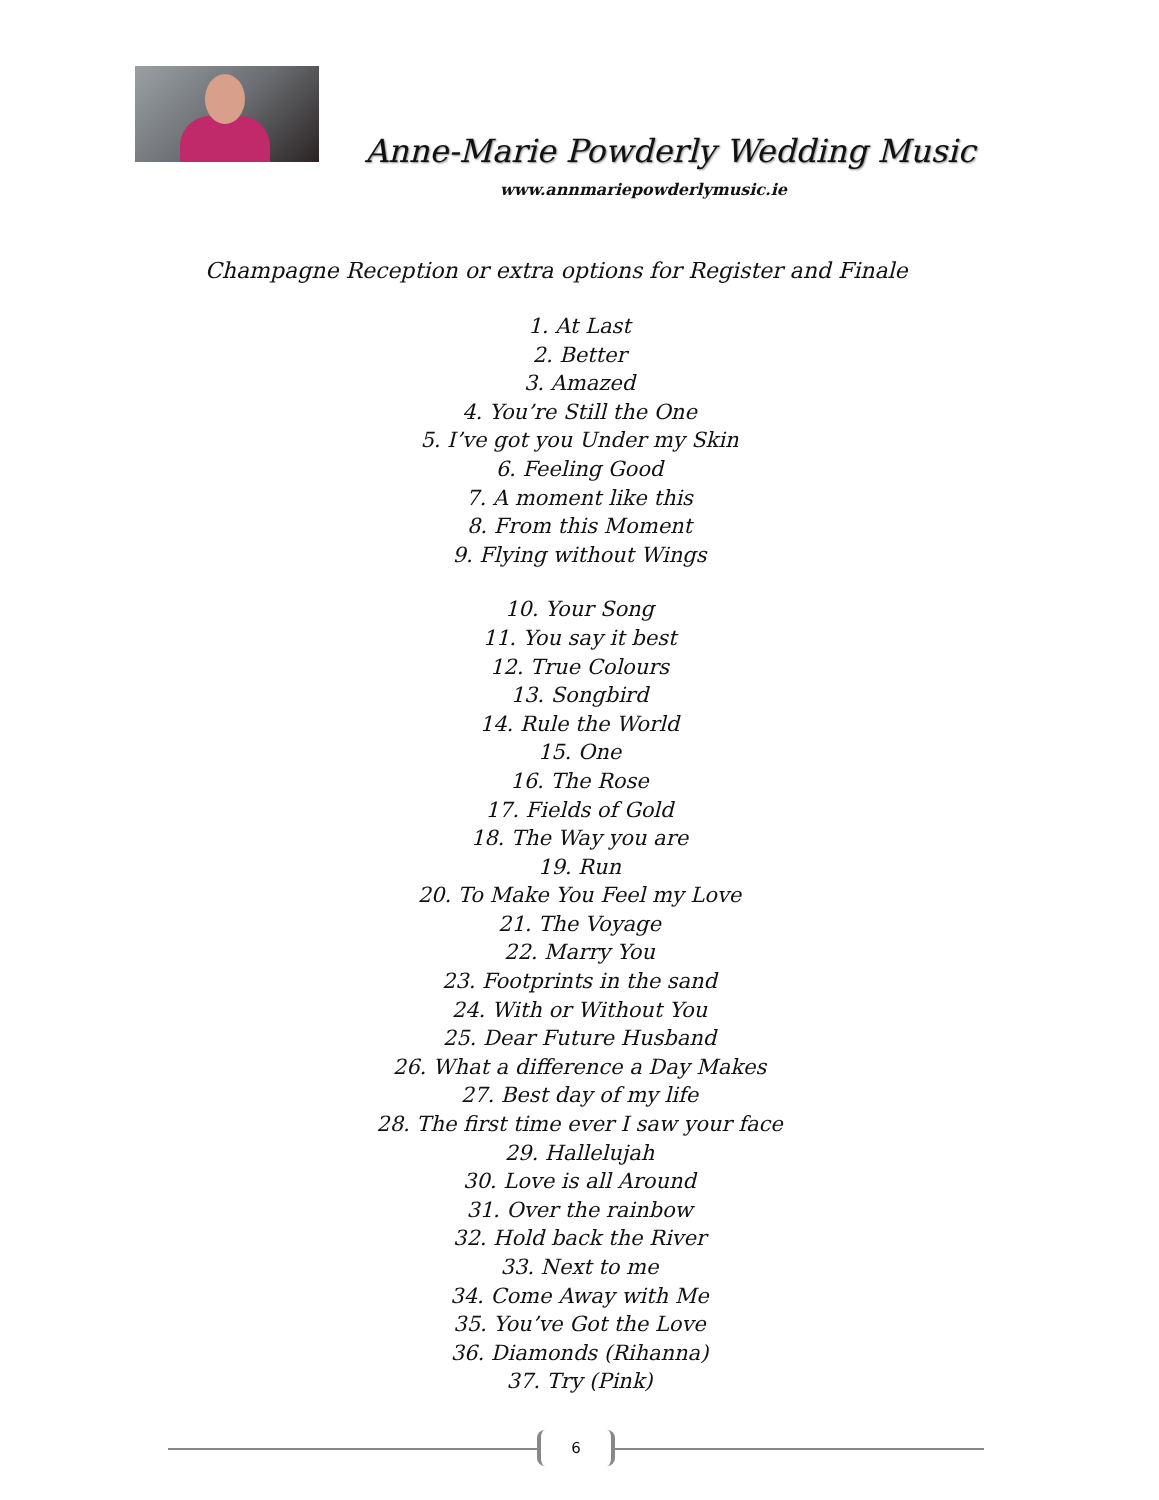Anne-Marie Powderly Wedding Music
www.annmariepowderlymusic.ie
Champagne Reception or extra options for Register and Finale
1. At Last
2. Better
3. Amazed
4. You’re Still the One
5. I’ve got you Under my Skin
6. Feeling Good
7. A moment like this
8. From this Moment
9. Flying without Wings
10. Your Song
11. You say it best
12. True Colours
13. Songbird
14. Rule the World
15. One
16. The Rose
17. Fields of Gold
18. The Way you are
19. Run
20. To Make You Feel my Love
21. The Voyage
22. Marry You
23. Footprints in the sand
24. With or Without You
25. Dear Future Husband
26. What a difference a Day Makes
27. Best day of my life
28. The first time ever I saw your face
29. Hallelujah
30. Love is all Around
31. Over the rainbow
32. Hold back the River
33. Next to me
34. Come Away with Me
35. You’ve Got the Love
36. Diamonds (Rihanna)
37. Try (Pink)
6